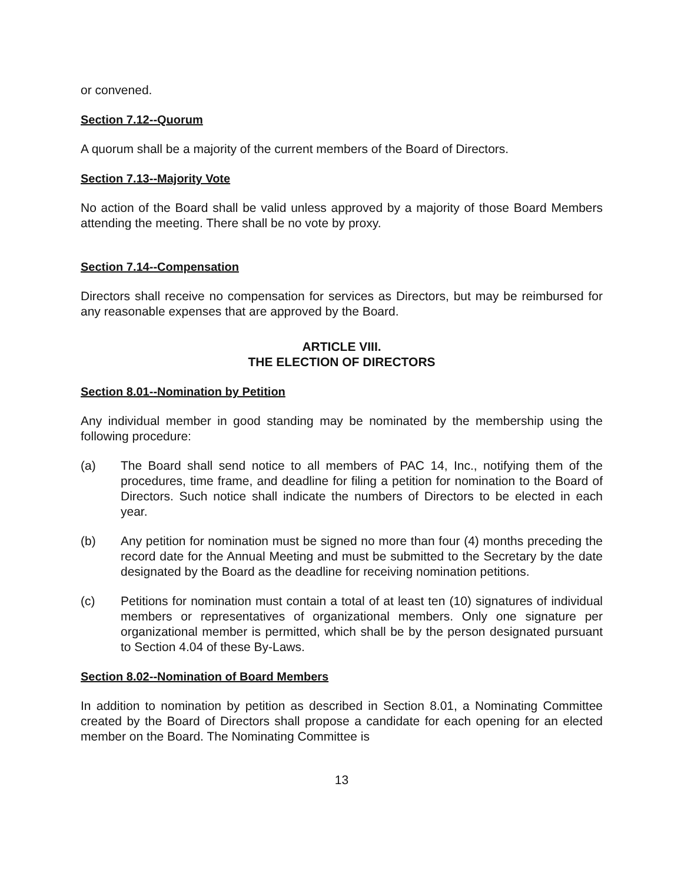or convened.
Section 7.12--Quorum
A quorum shall be a majority of the current members of the Board of Directors.
Section 7.13--Majority Vote
No action of the Board shall be valid unless approved by a majority of those Board Members attending the meeting. There shall be no vote by proxy.
Section 7.14--Compensation
Directors shall receive no compensation for services as Directors, but may be reimbursed for any reasonable expenses that are approved by the Board.
ARTICLE VIII.
THE ELECTION OF DIRECTORS
Section 8.01--Nomination by Petition
Any individual member in good standing may be nominated by the membership using the following procedure:
(a) The Board shall send notice to all members of PAC 14, Inc., notifying them of the procedures, time frame, and deadline for filing a petition for nomination to the Board of Directors. Such notice shall indicate the numbers of Directors to be elected in each year.
(b) Any petition for nomination must be signed no more than four (4) months preceding the record date for the Annual Meeting and must be submitted to the Secretary by the date designated by the Board as the deadline for receiving nomination petitions.
(c) Petitions for nomination must contain a total of at least ten (10) signatures of individual members or representatives of organizational members. Only one signature per organizational member is permitted, which shall be by the person designated pursuant to Section 4.04 of these By-Laws.
Section 8.02--Nomination of Board Members
In addition to nomination by petition as described in Section 8.01, a Nominating Committee created by the Board of Directors shall propose a candidate for each opening for an elected member on the Board. The Nominating Committee is
13